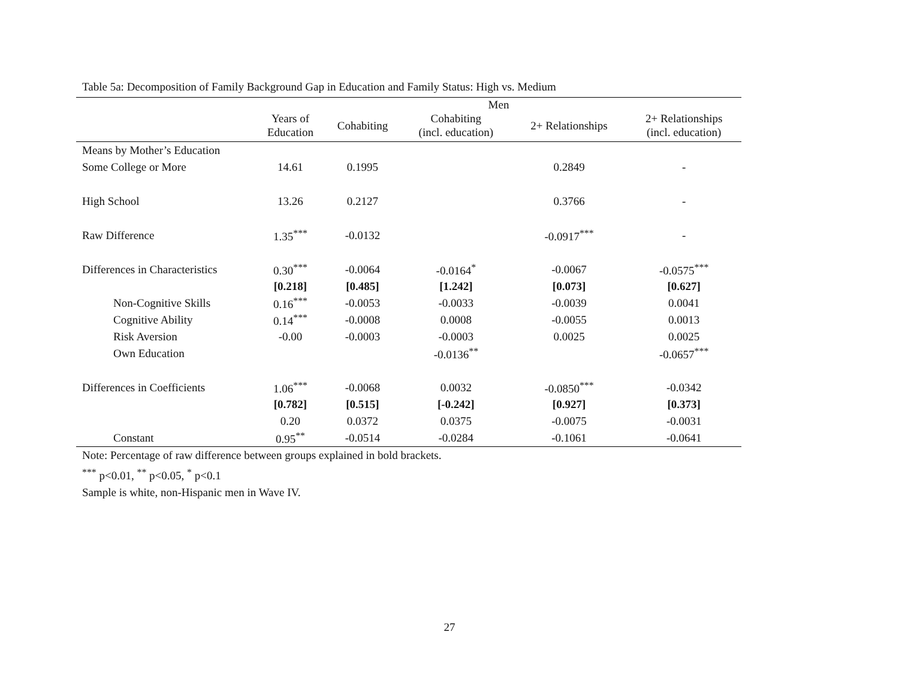Table 5a: Decomposition of Family Background Gap in Education and Family Status: High vs. Medium
| | Men | | | | |
| --- | --- | --- | --- | --- | --- |
| | Years of Education | Cohabiting | Cohabiting (incl. education) | 2+ Relationships | 2+ Relationships (incl. education) |
| Means by Mother’s Education | | | | | |
| Some College or More | 14.61 | 0.1995 | | 0.2849 | - |
| High School | 13.26 | 0.2127 | | 0.3766 | - |
| Raw Difference | 1.35<sup>***</sup> | -0.0132 | | -0.0917<sup>***</sup> | - |
| Differences in Characteristics | 0.30<sup>***</sup> | -0.0064 | -0.0164<sup>*</sup> | -0.0067 | -0.0575<sup>***</sup> |
| | [0.218] | [0.485] | [1.242] | [0.073] | [0.627] |
| Non-Cognitive Skills | 0.16<sup>***</sup> | -0.0053 | -0.0033 | -0.0039 | 0.0041 |
| Cognitive Ability | 0.14<sup>***</sup> | -0.0008 | 0.0008 | -0.0055 | 0.0013 |
| Risk Aversion | -0.00 | -0.0003 | -0.0003 | 0.0025 | 0.0025 |
| Own Education | | | -0.0136<sup>**</sup> | | -0.0657<sup>***</sup> |
| Differences in Coefficients | 1.06<sup>***</sup> | -0.0068 | 0.0032 | -0.0850<sup>***</sup> | -0.0342 |
| | [0.782] | [0.515] | [-0.242] | [0.927] | [0.373] |
| | 0.20 | 0.0372 | 0.0375 | -0.0075 | -0.0031 |
| Constant | 0.95<sup>**</sup> | -0.0514 | -0.0284 | -0.1061 | -0.0641 |
Note: Percentage of raw difference between groups explained in bold brackets.
<sup>***</sup> p<0.01, <sup>**</sup> p<0.05, <sup>*</sup> p<0.1
Sample is white, non-Hispanic men in Wave IV.
27